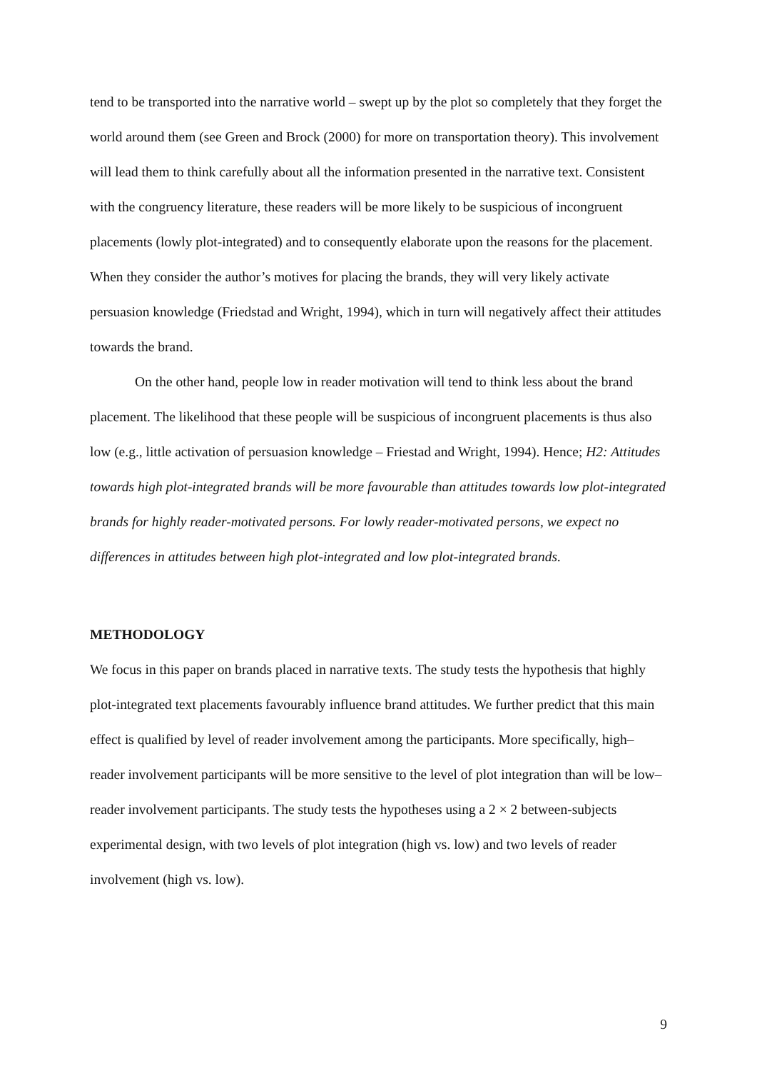tend to be transported into the narrative world – swept up by the plot so completely that they forget the world around them (see Green and Brock (2000) for more on transportation theory). This involvement will lead them to think carefully about all the information presented in the narrative text. Consistent with the congruency literature, these readers will be more likely to be suspicious of incongruent placements (lowly plot-integrated) and to consequently elaborate upon the reasons for the placement. When they consider the author’s motives for placing the brands, they will very likely activate persuasion knowledge (Friedstad and Wright, 1994), which in turn will negatively affect their attitudes towards the brand.
On the other hand, people low in reader motivation will tend to think less about the brand placement. The likelihood that these people will be suspicious of incongruent placements is thus also low (e.g., little activation of persuasion knowledge – Friestad and Wright, 1994). Hence; H2: Attitudes towards high plot-integrated brands will be more favourable than attitudes towards low plot-integrated brands for highly reader-motivated persons. For lowly reader-motivated persons, we expect no differences in attitudes between high plot-integrated and low plot-integrated brands.
METHODOLOGY
We focus in this paper on brands placed in narrative texts. The study tests the hypothesis that highly plot-integrated text placements favourably influence brand attitudes. We further predict that this main effect is qualified by level of reader involvement among the participants. More specifically, high–reader involvement participants will be more sensitive to the level of plot integration than will be low–reader involvement participants. The study tests the hypotheses using a 2 × 2 between-subjects experimental design, with two levels of plot integration (high vs. low) and two levels of reader involvement (high vs. low).
9